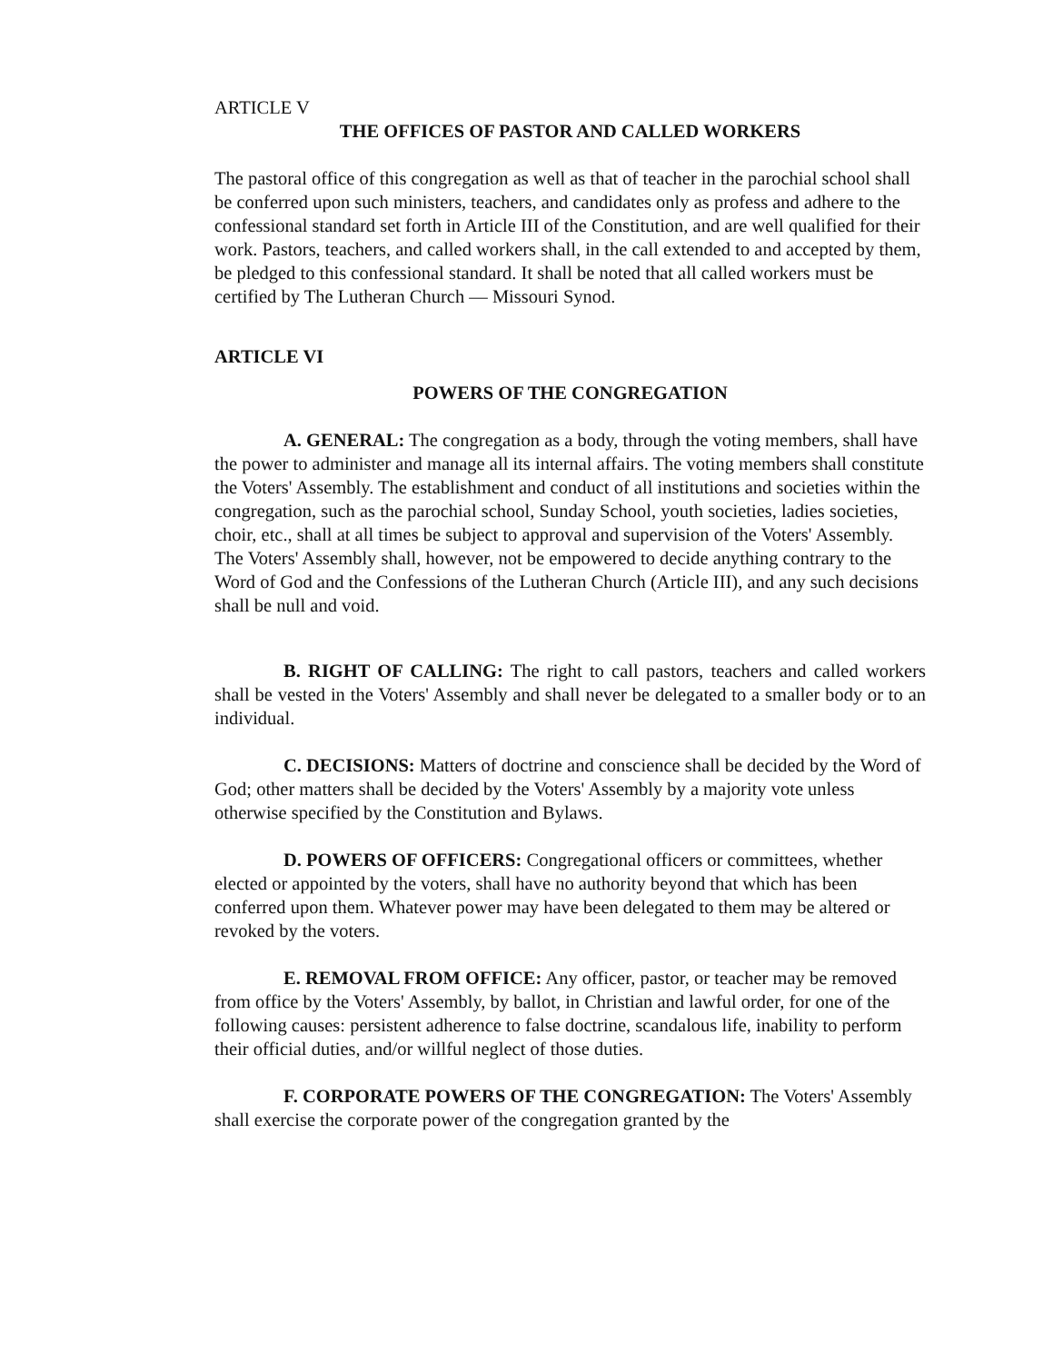ARTICLE V
THE OFFICES OF PASTOR AND CALLED WORKERS
The pastoral office of this congregation as well as that of teacher in the parochial school shall be conferred upon such ministers, teachers, and candidates only as profess and adhere to the confessional standard set forth in Article III of the Constitution, and are well qualified for their work. Pastors, teachers, and called workers shall, in the call extended to and accepted by them, be pledged to this confessional standard. It shall be noted that all called workers must be certified by The Lutheran Church — Missouri Synod.
ARTICLE VI
POWERS OF THE CONGREGATION
A. GENERAL: The congregation as a body, through the voting members, shall have the power to administer and manage all its internal affairs. The voting members shall constitute the Voters' Assembly. The establishment and conduct of all institutions and societies within the congregation, such as the parochial school, Sunday School, youth societies, ladies societies, choir, etc., shall at all times be subject to approval and supervision of the Voters' Assembly. The Voters' Assembly shall, however, not be empowered to decide anything contrary to the Word of God and the Confessions of the Lutheran Church (Article III), and any such decisions shall be null and void.
B. RIGHT OF CALLING: The right to call pastors, teachers and called workers shall be vested in the Voters' Assembly and shall never be delegated to a smaller body or to an individual.
C. DECISIONS: Matters of doctrine and conscience shall be decided by the Word of God; other matters shall be decided by the Voters' Assembly by a majority vote unless otherwise specified by the Constitution and Bylaws.
D. POWERS OF OFFICERS: Congregational officers or committees, whether elected or appointed by the voters, shall have no authority beyond that which has been conferred upon them. Whatever power may have been delegated to them may be altered or revoked by the voters.
E. REMOVAL FROM OFFICE: Any officer, pastor, or teacher may be removed from office by the Voters' Assembly, by ballot, in Christian and lawful order, for one of the following causes: persistent adherence to false doctrine, scandalous life, inability to perform their official duties, and/or willful neglect of those duties.
F. CORPORATE POWERS OF THE CONGREGATION: The Voters' Assembly shall exercise the corporate power of the congregation granted by the